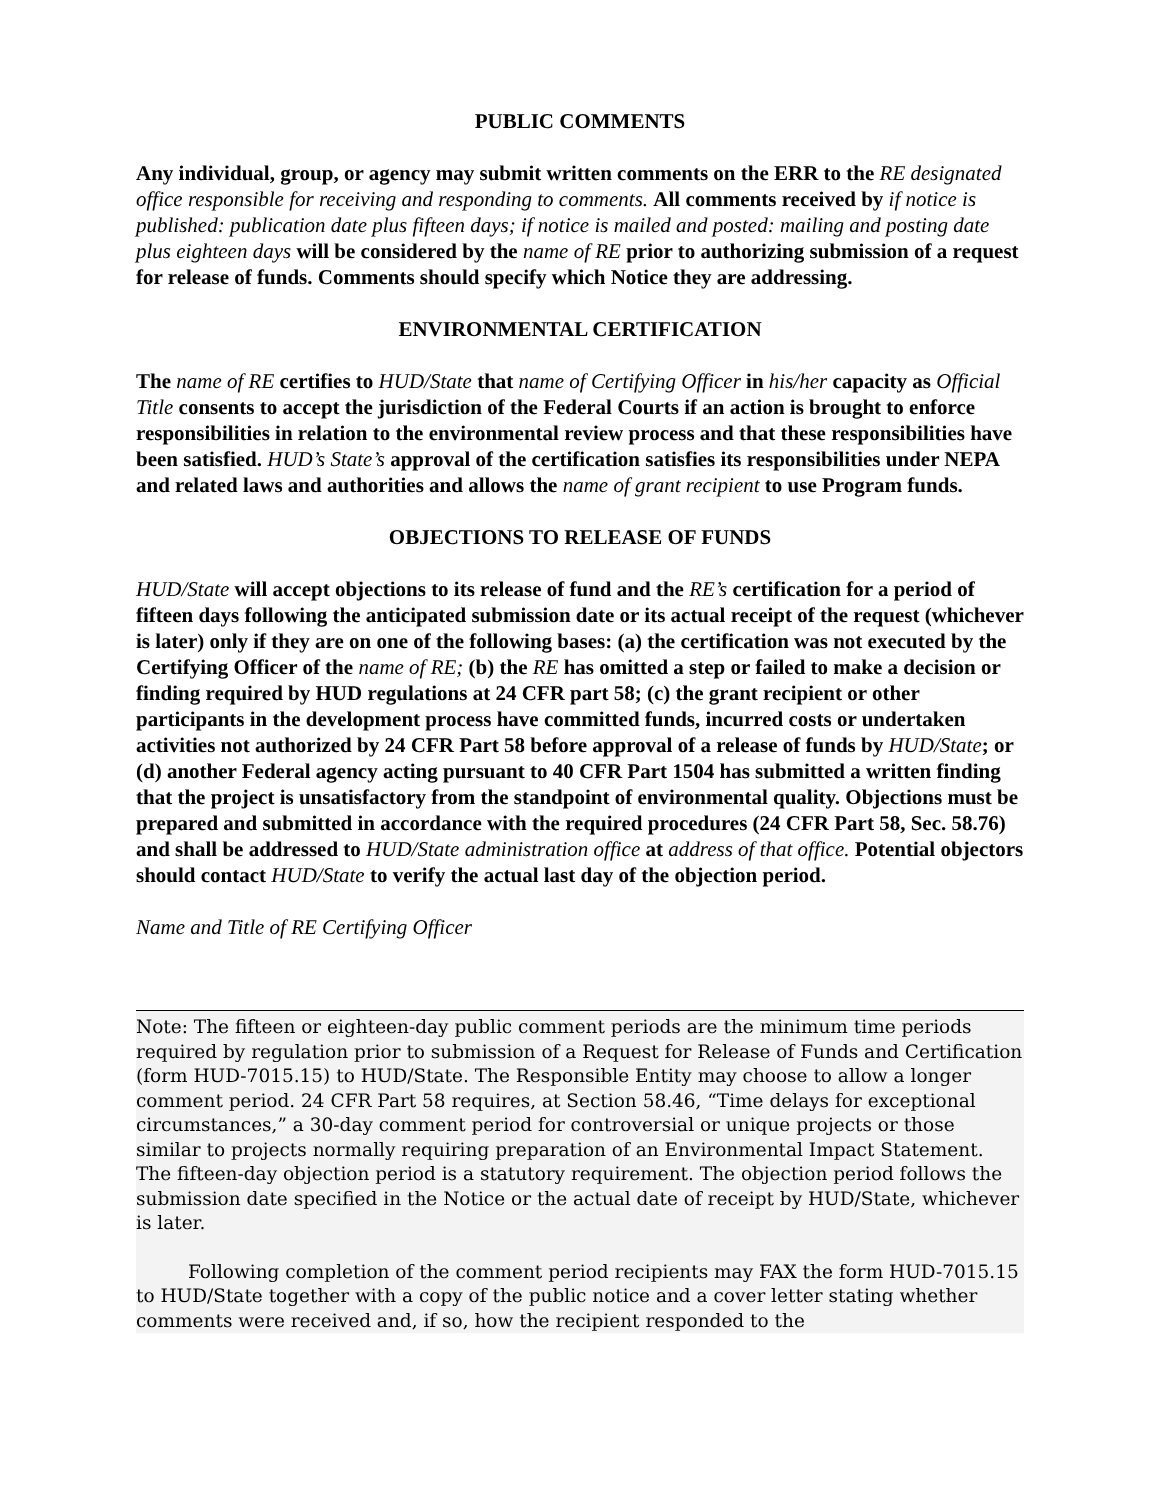PUBLIC COMMENTS
Any individual, group, or agency may submit written comments on the ERR to the RE designated office responsible for receiving and responding to comments. All comments received by if notice is published: publication date plus fifteen days; if notice is mailed and posted: mailing and posting date plus eighteen days will be considered by the name of RE prior to authorizing submission of a request for release of funds. Comments should specify which Notice they are addressing.
ENVIRONMENTAL CERTIFICATION
The name of RE certifies to HUD/State that name of Certifying Officer in his/her capacity as Official Title consents to accept the jurisdiction of the Federal Courts if an action is brought to enforce responsibilities in relation to the environmental review process and that these responsibilities have been satisfied. HUD’s State’s approval of the certification satisfies its responsibilities under NEPA and related laws and authorities and allows the name of grant recipient to use Program funds.
OBJECTIONS TO RELEASE OF FUNDS
HUD/State will accept objections to its release of fund and the RE’s certification for a period of fifteen days following the anticipated submission date or its actual receipt of the request (whichever is later) only if they are on one of the following bases: (a) the certification was not executed by the Certifying Officer of the name of RE; (b) the RE has omitted a step or failed to make a decision or finding required by HUD regulations at 24 CFR part 58; (c) the grant recipient or other participants in the development process have committed funds, incurred costs or undertaken activities not authorized by 24 CFR Part 58 before approval of a release of funds by HUD/State; or (d) another Federal agency acting pursuant to 40 CFR Part 1504 has submitted a written finding that the project is unsatisfactory from the standpoint of environmental quality. Objections must be prepared and submitted in accordance with the required procedures (24 CFR Part 58, Sec. 58.76) and shall be addressed to HUD/State administration office at address of that office. Potential objectors should contact HUD/State to verify the actual last day of the objection period.
Name and Title of RE Certifying Officer
Note: The fifteen or eighteen-day public comment periods are the minimum time periods required by regulation prior to submission of a Request for Release of Funds and Certification (form HUD-7015.15) to HUD/State. The Responsible Entity may choose to allow a longer comment period. 24 CFR Part 58 requires, at Section 58.46, “Time delays for exceptional circumstances,” a 30-day comment period for controversial or unique projects or those similar to projects normally requiring preparation of an Environmental Impact Statement. The fifteen-day objection period is a statutory requirement. The objection period follows the submission date specified in the Notice or the actual date of receipt by HUD/State, whichever is later.
Following completion of the comment period recipients may FAX the form HUD-7015.15 to HUD/State together with a copy of the public notice and a cover letter stating whether comments were received and, if so, how the recipient responded to the